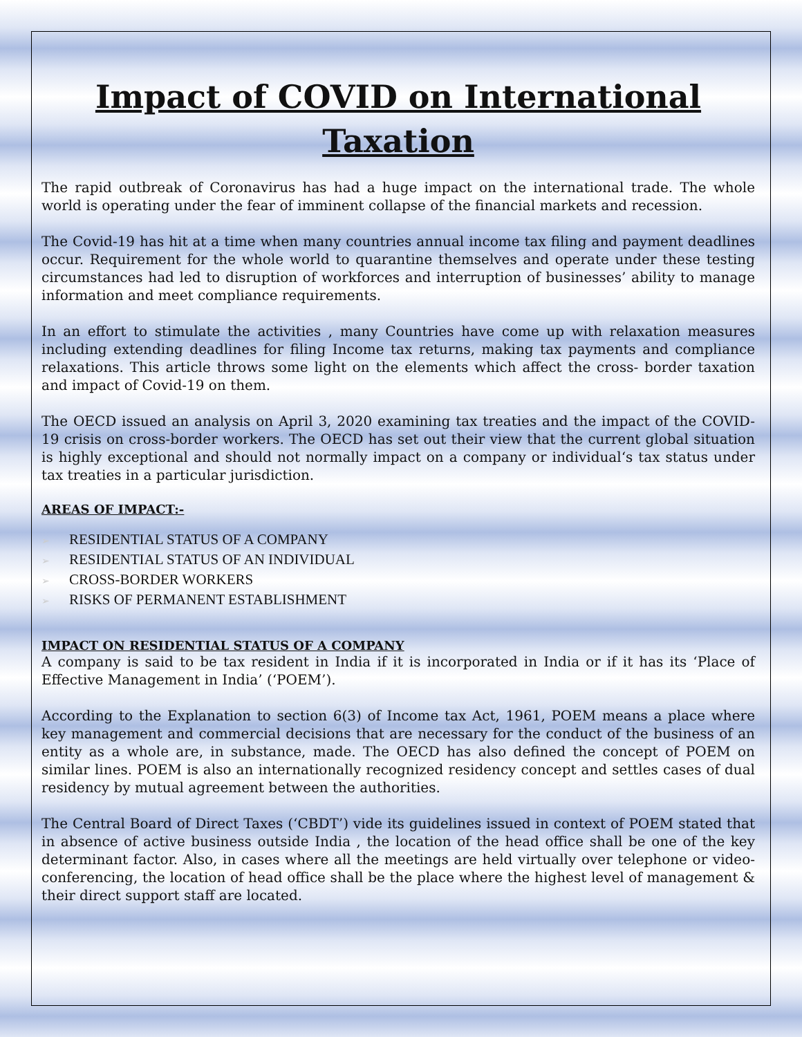Impact of COVID on International Taxation
The rapid outbreak of Coronavirus has had a huge impact on the international trade. The whole world is operating under the fear of imminent collapse of the financial markets and recession.
The Covid-19 has hit at a time when many countries annual income tax filing and payment deadlines occur. Requirement for the whole world to quarantine themselves and operate under these testing circumstances had led to disruption of workforces and interruption of businesses’ ability to manage information and meet compliance requirements.
In an effort to stimulate the activities , many Countries have come up with relaxation measures including extending deadlines for filing Income tax returns, making tax payments and compliance relaxations. This article throws some light on the elements which affect the cross- border taxation and impact of Covid-19 on them.
The OECD issued an analysis on April 3, 2020 examining tax treaties and the impact of the COVID-19 crisis on cross-border workers. The OECD has set out their view that the current global situation is highly exceptional and should not normally impact on a company or individual‘s tax status under tax treaties in a particular jurisdiction.
AREAS OF IMPACT:-
➢ RESIDENTIAL STATUS OF A COMPANY
➢ RESIDENTIAL STATUS OF AN INDIVIDUAL
➢ CROSS-BORDER WORKERS
➢ RISKS OF PERMANENT ESTABLISHMENT
IMPACT ON RESIDENTIAL STATUS OF A COMPANY
A company is said to be tax resident in India if it is incorporated in India or if it has its ‘Place of Effective Management in India’ (‘POEM’).
According to the Explanation to section 6(3) of Income tax Act, 1961, POEM means a place where key management and commercial decisions that are necessary for the conduct of the business of an entity as a whole are, in substance, made. The OECD has also defined the concept of POEM on similar lines. POEM is also an internationally recognized residency concept and settles cases of dual residency by mutual agreement between the authorities.
The Central Board of Direct Taxes (‘CBDT’) vide its guidelines issued in context of POEM stated that in absence of active business outside India , the location of the head office shall be one of the key determinant factor. Also, in cases where all the meetings are held virtually over telephone or video-conferencing, the location of head office shall be the place where the highest level of management & their direct support staff are located.